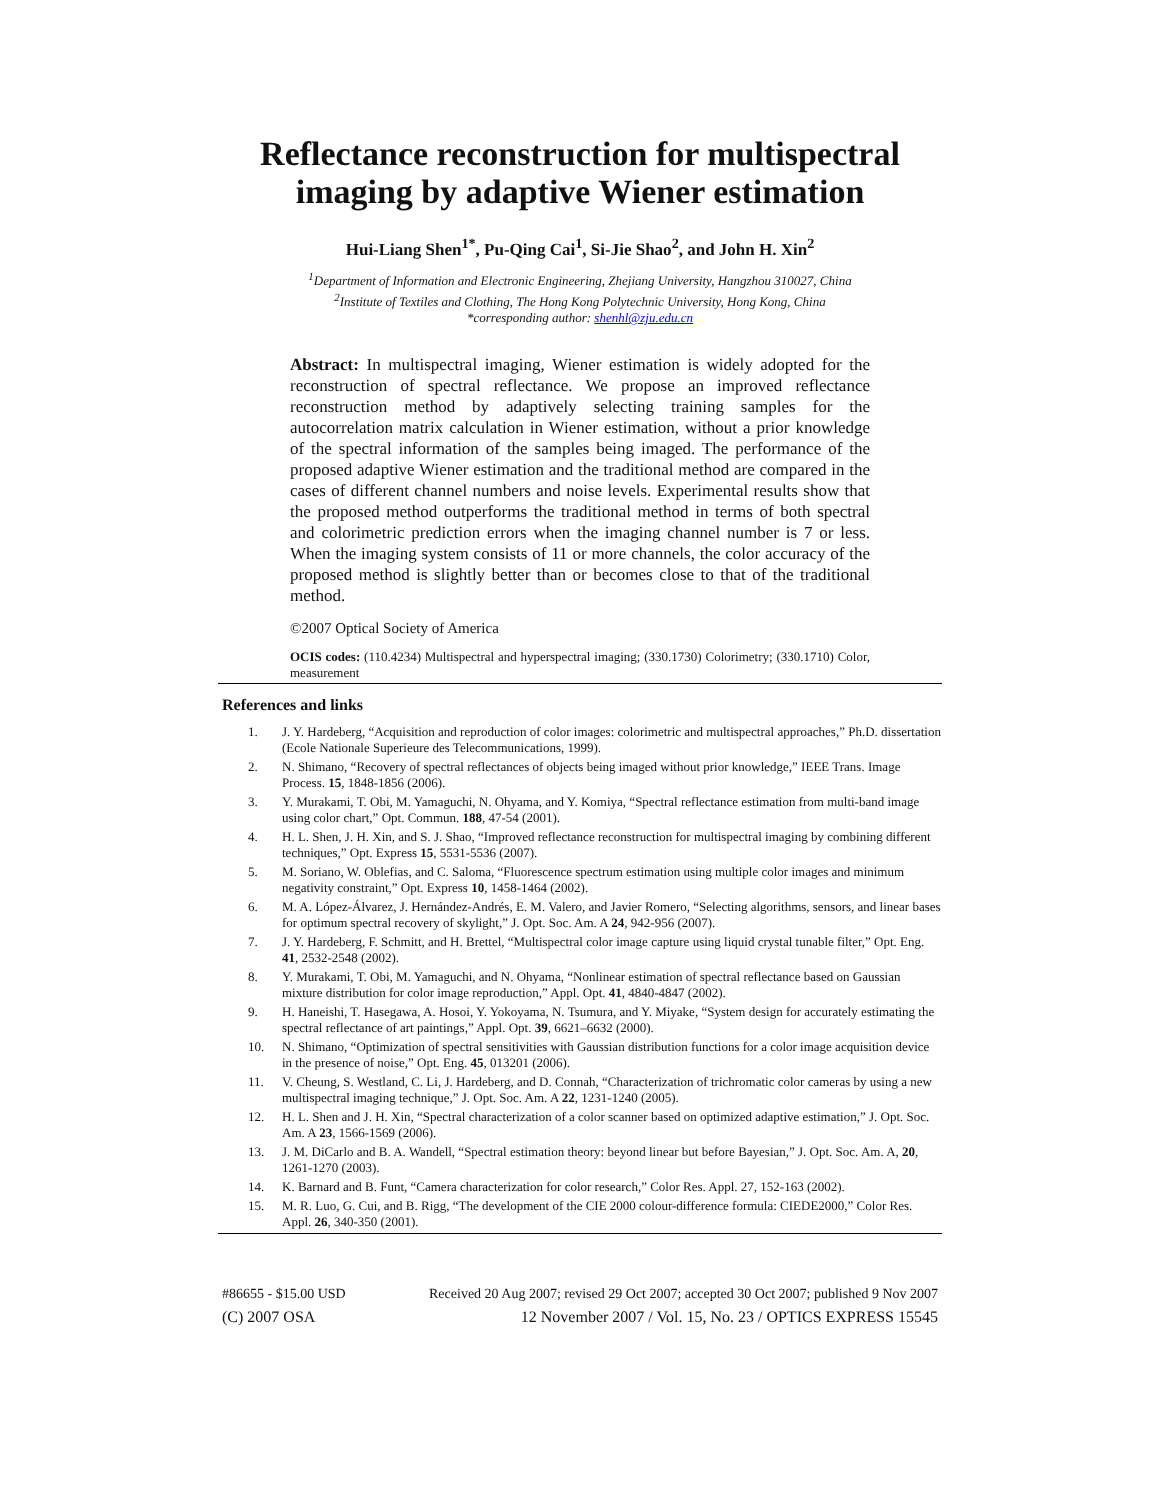Reflectance reconstruction for multispectral imaging by adaptive Wiener estimation
Hui-Liang Shen<sup>1*</sup>, Pu-Qing Cai<sup>1</sup>, Si-Jie Shao<sup>2</sup>, and John H. Xin<sup>2</sup>
<sup>1</sup> Department of Information and Electronic Engineering, Zhejiang University, Hangzhou 310027, China
<sup>2</sup> Institute of Textiles and Clothing, The Hong Kong Polytechnic University, Hong Kong, China
*corresponding author: shenhl@zju.edu.cn
Abstract: In multispectral imaging, Wiener estimation is widely adopted for the reconstruction of spectral reflectance. We propose an improved reflectance reconstruction method by adaptively selecting training samples for the autocorrelation matrix calculation in Wiener estimation, without a prior knowledge of the spectral information of the samples being imaged. The performance of the proposed adaptive Wiener estimation and the traditional method are compared in the cases of different channel numbers and noise levels. Experimental results show that the proposed method outperforms the traditional method in terms of both spectral and colorimetric prediction errors when the imaging channel number is 7 or less. When the imaging system consists of 11 or more channels, the color accuracy of the proposed method is slightly better than or becomes close to that of the traditional method.
©2007 Optical Society of America
OCIS codes: (110.4234) Multispectral and hyperspectral imaging; (330.1730) Colorimetry; (330.1710) Color, measurement
References and links
1. J. Y. Hardeberg, “Acquisition and reproduction of color images: colorimetric and multispectral approaches,” Ph.D. dissertation (Ecole Nationale Superieure des Telecommunications, 1999).
2. N. Shimano, “Recovery of spectral reflectances of objects being imaged without prior knowledge,” IEEE Trans. Image Process. 15, 1848-1856 (2006).
3. Y. Murakami, T. Obi, M. Yamaguchi, N. Ohyama, and Y. Komiya, “Spectral reflectance estimation from multi-band image using color chart,” Opt. Commun. 188, 47-54 (2001).
4. H. L. Shen, J. H. Xin, and S. J. Shao, “Improved reflectance reconstruction for multispectral imaging by combining different techniques,” Opt. Express 15, 5531-5536 (2007).
5. M. Soriano, W. Oblefias, and C. Saloma, “Fluorescence spectrum estimation using multiple color images and minimum negativity constraint,” Opt. Express 10, 1458-1464 (2002).
6. M. A. López-Álvarez, J. Hernández-Andrés, E. M. Valero, and Javier Romero, “Selecting algorithms, sensors, and linear bases for optimum spectral recovery of skylight,” J. Opt. Soc. Am. A 24, 942-956 (2007).
7. J. Y. Hardeberg, F. Schmitt, and H. Brettel, “Multispectral color image capture using liquid crystal tunable filter,” Opt. Eng. 41, 2532-2548 (2002).
8. Y. Murakami, T. Obi, M. Yamaguchi, and N. Ohyama, “Nonlinear estimation of spectral reflectance based on Gaussian mixture distribution for color image reproduction,” Appl. Opt. 41, 4840-4847 (2002).
9. H. Haneishi, T. Hasegawa, A. Hosoi, Y. Yokoyama, N. Tsumura, and Y. Miyake, “System design for accurately estimating the spectral reflectance of art paintings,” Appl. Opt. 39, 6621–6632 (2000).
10. N. Shimano, “Optimization of spectral sensitivities with Gaussian distribution functions for a color image acquisition device in the presence of noise,” Opt. Eng. 45, 013201 (2006).
11. V. Cheung, S. Westland, C. Li, J. Hardeberg, and D. Connah, “Characterization of trichromatic color cameras by using a new multispectral imaging technique,” J. Opt. Soc. Am. A 22, 1231-1240 (2005).
12. H. L. Shen and J. H. Xin, “Spectral characterization of a color scanner based on optimized adaptive estimation,” J. Opt. Soc. Am. A 23, 1566-1569 (2006).
13. J. M. DiCarlo and B. A. Wandell, “Spectral estimation theory: beyond linear but before Bayesian,” J. Opt. Soc. Am. A, 20, 1261-1270 (2003).
14. K. Barnard and B. Funt, “Camera characterization for color research,” Color Res. Appl. 27, 152-163 (2002).
15. M. R. Luo, G. Cui, and B. Rigg, “The development of the CIE 2000 colour-difference formula: CIEDE2000,” Color Res. Appl. 26, 340-350 (2001).
#86655 - $15.00 USD Received 20 Aug 2007; revised 29 Oct 2007; accepted 30 Oct 2007; published 9 Nov 2007
(C) 2007 OSA 12 November 2007 / Vol. 15, No. 23 / OPTICS EXPRESS 15545